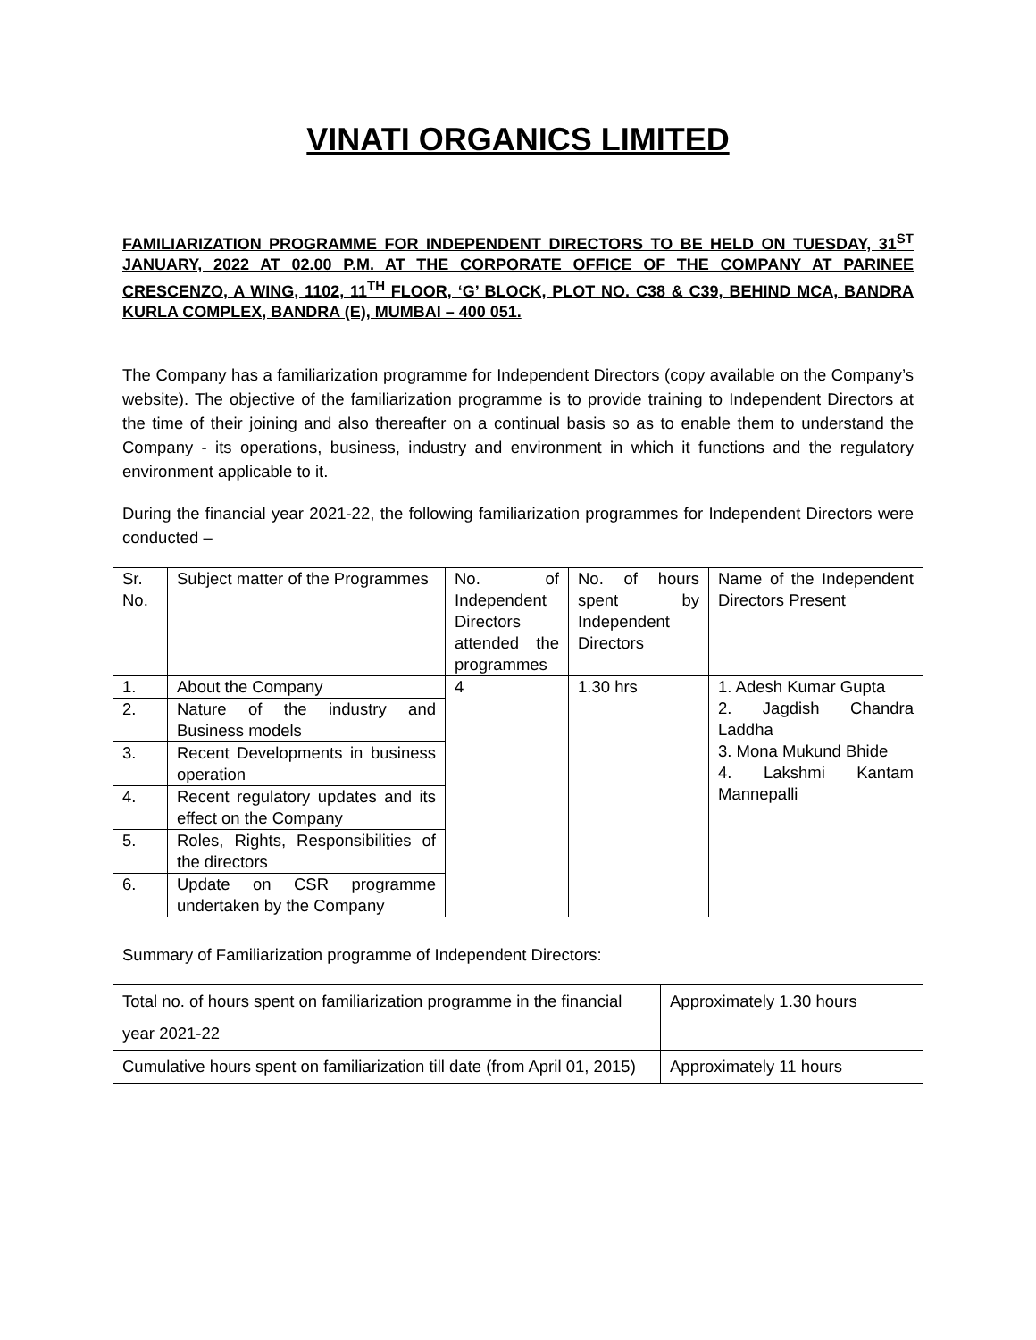VINATI ORGANICS LIMITED
FAMILIARIZATION PROGRAMME FOR INDEPENDENT DIRECTORS TO BE HELD ON TUESDAY, 31<sup>ST</sup> JANUARY, 2022 AT 02.00 P.M. AT THE CORPORATE OFFICE OF THE COMPANY AT PARINEE CRESCENZO, A WING, 1102, 11<sup>TH</sup> FLOOR, ‘G’ BLOCK, PLOT NO. C38 & C39, BEHIND MCA, BANDRA KURLA COMPLEX, BANDRA (E), MUMBAI – 400 051.
The Company has a familiarization programme for Independent Directors (copy available on the Company’s website). The objective of the familiarization programme is to provide training to Independent Directors at the time of their joining and also thereafter on a continual basis so as to enable them to understand the Company - its operations, business, industry and environment in which it functions and the regulatory environment applicable to it.
During the financial year 2021-22, the following familiarization programmes for Independent Directors were conducted –
| Sr. No. | Subject matter of the Programmes | No. of Independent Directors attended the programmes | No. of hours spent by Independent Directors | Name of the Independent Directors Present |
| 1. | About the Company | 4 | 1.30 hrs | 1. Adesh Kumar Gupta 2. Jagdish Chandra Laddha 3. Mona Mukund Bhide 4. Lakshmi Kantam Mannepalli |
| 2. | Nature of the industry and Business models | | | |
| 3. | Recent Developments in business operation | | | |
| 4. | Recent regulatory updates and its effect on the Company | | | |
| 5. | Roles, Rights, Responsibilities of the directors | | | |
| 6. | Update on CSR programme undertaken by the Company | | | |
Summary of Familiarization programme of Independent Directors:
| Total no. of hours spent on familiarization programme in the financial year 2021-22 | Approximately 1.30 hours |
| Cumulative hours spent on familiarization till date (from April 01, 2015) | Approximately 11 hours |